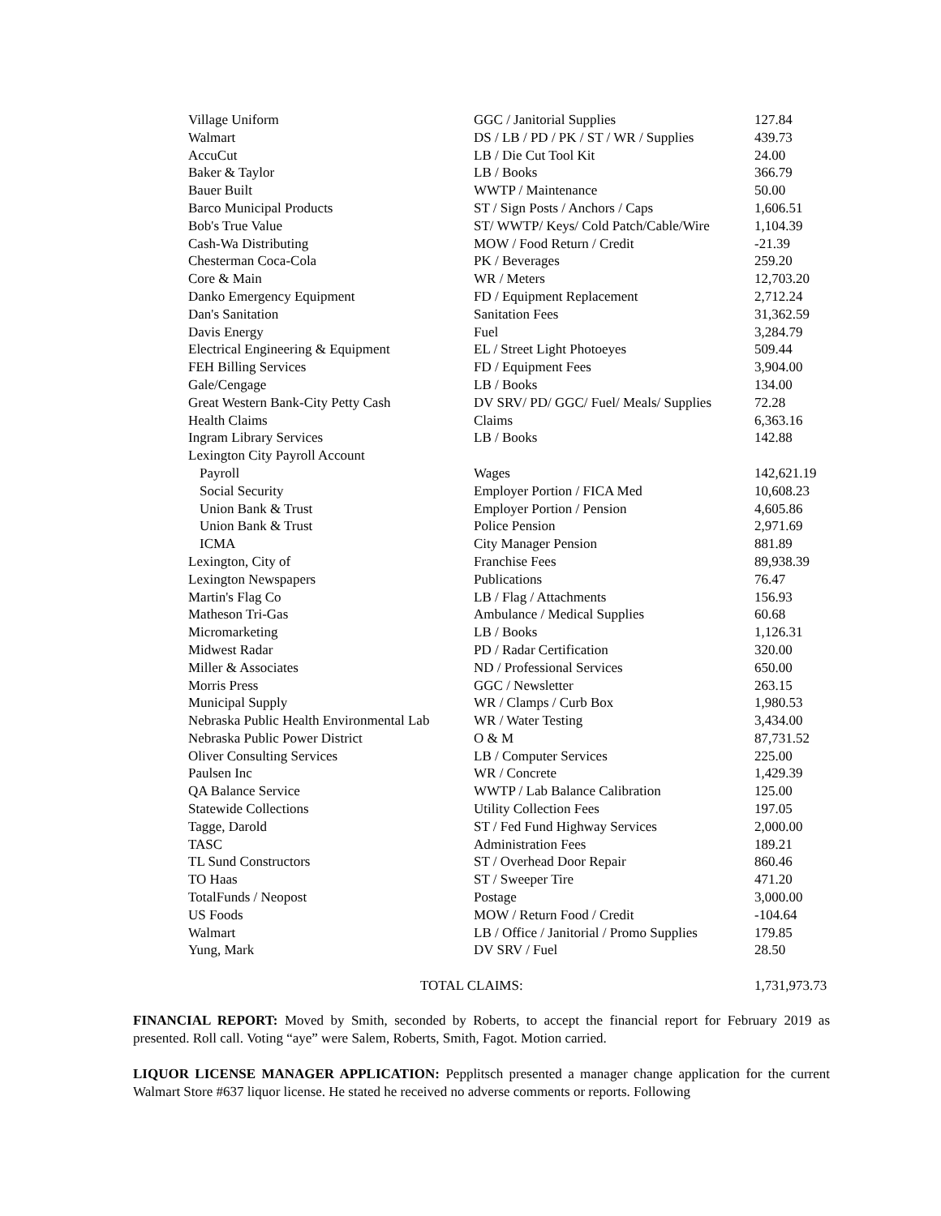| Village Uniform | GGC / Janitorial Supplies | 127.84 |
| Walmart | DS / LB / PD / PK / ST / WR / Supplies | 439.73 |
| AccuCut | LB / Die Cut Tool Kit | 24.00 |
| Baker & Taylor | LB / Books | 366.79 |
| Bauer Built | WWTP / Maintenance | 50.00 |
| Barco Municipal Products | ST / Sign Posts / Anchors / Caps | 1,606.51 |
| Bob's True Value | ST/ WWTP/ Keys/ Cold Patch/Cable/Wire | 1,104.39 |
| Cash-Wa Distributing | MOW / Food Return / Credit | -21.39 |
| Chesterman Coca-Cola | PK / Beverages | 259.20 |
| Core & Main | WR / Meters | 12,703.20 |
| Danko Emergency Equipment | FD / Equipment Replacement | 2,712.24 |
| Dan's Sanitation | Sanitation Fees | 31,362.59 |
| Davis Energy | Fuel | 3,284.79 |
| Electrical Engineering & Equipment | EL / Street Light Photoeyes | 509.44 |
| FEH Billing Services | FD / Equipment Fees | 3,904.00 |
| Gale/Cengage | LB / Books | 134.00 |
| Great Western Bank-City Petty Cash | DV SRV/ PD/ GGC/ Fuel/ Meals/ Supplies | 72.28 |
| Health Claims | Claims | 6,363.16 |
| Ingram Library Services | LB / Books | 142.88 |
| Lexington City Payroll Account | | |
| Payroll | Wages | 142,621.19 |
| Social Security | Employer Portion / FICA Med | 10,608.23 |
| Union Bank & Trust | Employer Portion / Pension | 4,605.86 |
| Union Bank & Trust | Police Pension | 2,971.69 |
| ICMA | City Manager Pension | 881.89 |
| Lexington, City of | Franchise Fees | 89,938.39 |
| Lexington Newspapers | Publications | 76.47 |
| Martin's Flag Co | LB / Flag / Attachments | 156.93 |
| Matheson Tri-Gas | Ambulance / Medical Supplies | 60.68 |
| Micromarketing | LB / Books | 1,126.31 |
| Midwest Radar | PD / Radar Certification | 320.00 |
| Miller & Associates | ND / Professional Services | 650.00 |
| Morris Press | GGC / Newsletter | 263.15 |
| Municipal Supply | WR / Clamps / Curb Box | 1,980.53 |
| Nebraska Public Health Environmental Lab | WR / Water Testing | 3,434.00 |
| Nebraska Public Power District | O & M | 87,731.52 |
| Oliver Consulting Services | LB / Computer Services | 225.00 |
| Paulsen Inc | WR / Concrete | 1,429.39 |
| QA Balance Service | WWTP / Lab Balance Calibration | 125.00 |
| Statewide Collections | Utility Collection Fees | 197.05 |
| Tagge, Darold | ST / Fed Fund Highway Services | 2,000.00 |
| TASC | Administration Fees | 189.21 |
| TL Sund Constructors | ST / Overhead Door Repair | 860.46 |
| TO Haas | ST / Sweeper Tire | 471.20 |
| TotalFunds / Neopost | Postage | 3,000.00 |
| US Foods | MOW / Return Food / Credit | -104.64 |
| Walmart | LB / Office / Janitorial / Promo Supplies | 179.85 |
| Yung, Mark | DV SRV / Fuel | 28.50 |
| | TOTAL CLAIMS: | 1,731,973.73 |
FINANCIAL REPORT: Moved by Smith, seconded by Roberts, to accept the financial report for February 2019 as presented. Roll call. Voting “aye” were Salem, Roberts, Smith, Fagot. Motion carried.
LIQUOR LICENSE MANAGER APPLICATION: Pepplitsch presented a manager change application for the current Walmart Store #637 liquor license. He stated he received no adverse comments or reports. Following